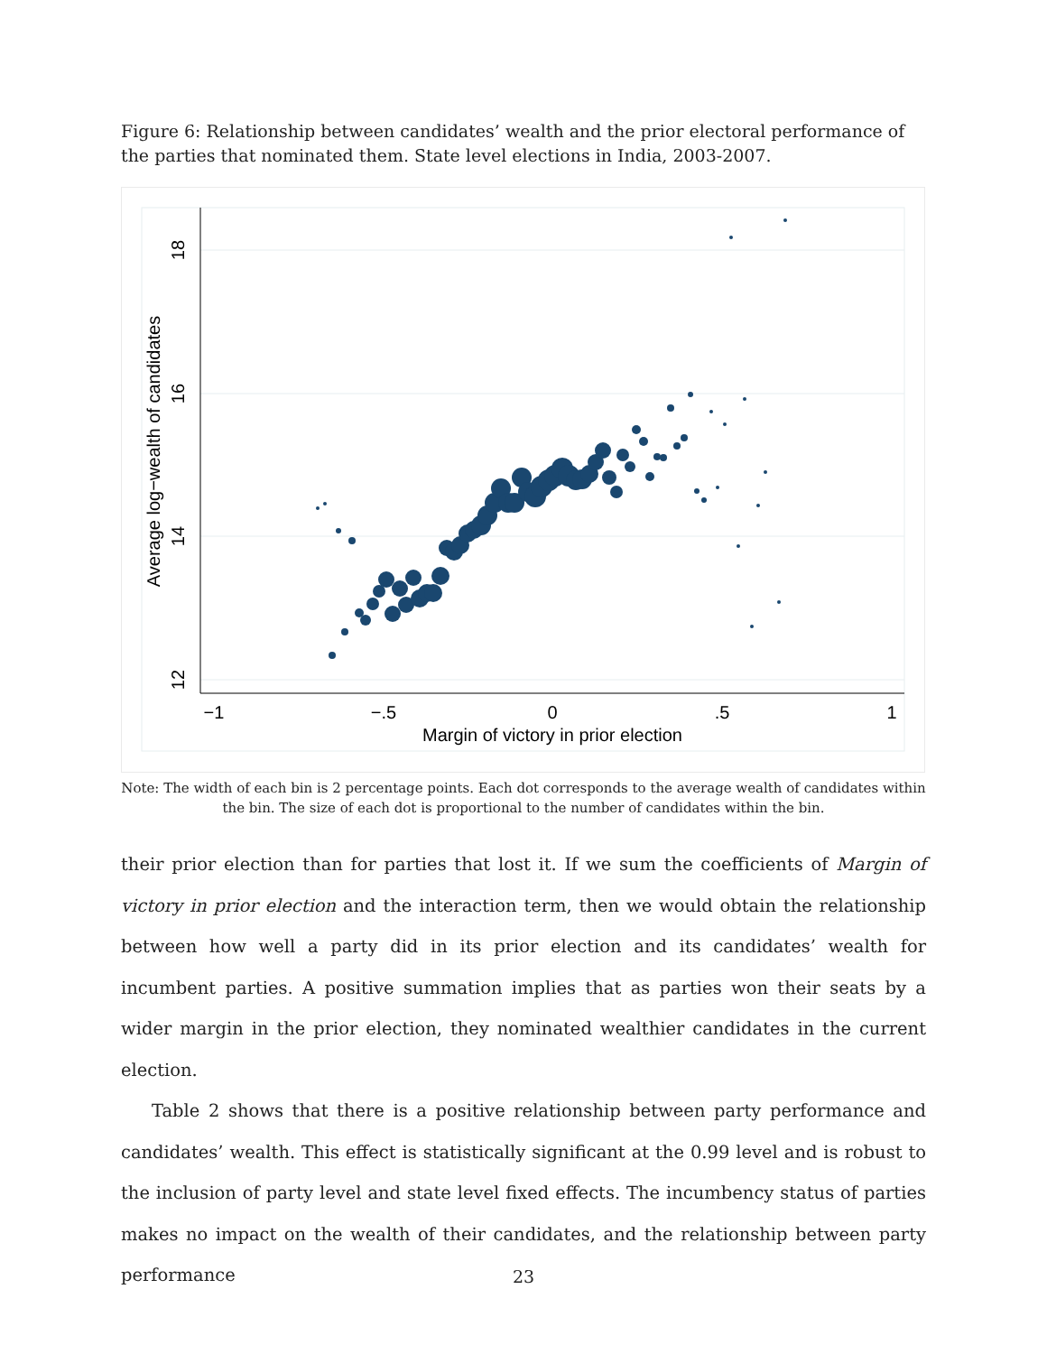Figure 6: Relationship between candidates’ wealth and the prior electoral performance of the parties that nominated them. State level elections in India, 2003-2007.
18
16
14
12
Average log−wealth of candidates
−1
−.5
0
.5
1
Margin of victory in prior election
Note: The width of each bin is 2 percentage points. Each dot corresponds to the average wealth of candidates within the bin. The size of each dot is proportional to the number of candidates within the bin.
their prior election than for parties that lost it. If we sum the coefficients of Margin of victory in prior election and the interaction term, then we would obtain the relationship between how well a party did in its prior election and its candidates’ wealth for incumbent parties. A positive summation implies that as parties won their seats by a wider margin in the prior election, they nominated wealthier candidates in the current election.
Table 2 shows that there is a positive relationship between party performance and candidates’ wealth. This effect is statistically significant at the 0.99 level and is robust to the inclusion of party level and state level fixed effects. The incumbency status of parties makes no impact on the wealth of their candidates, and the relationship between party performance
23